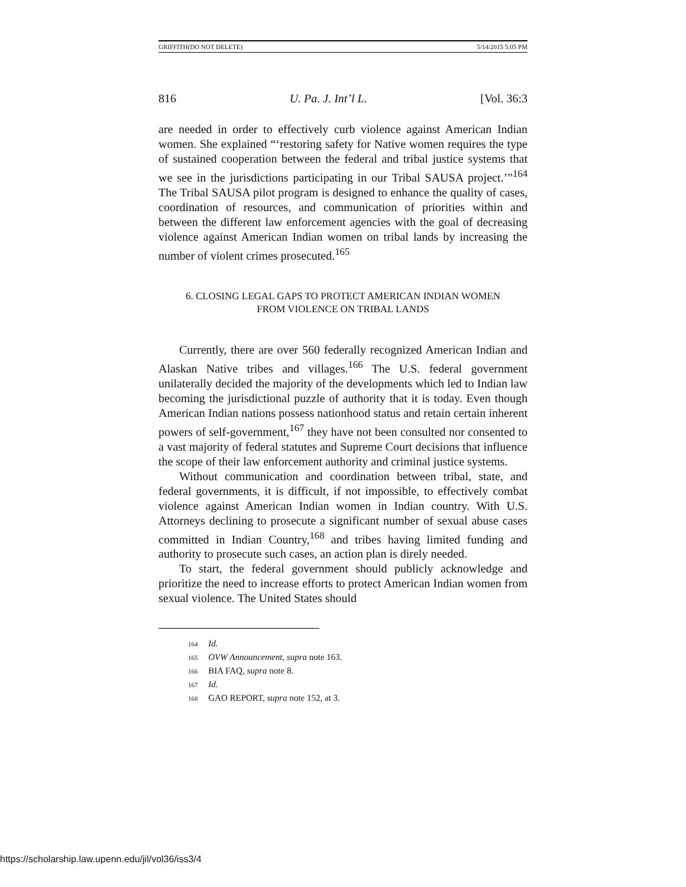GRIFFITH(DO NOT DELETE) 5/14/2015 5:05 PM
816 U. Pa. J. Int’l L. [Vol. 36:3
are needed in order to effectively curb violence against American Indian women. She explained “‘restoring safety for Native women requires the type of sustained cooperation between the federal and tribal justice systems that we see in the jurisdictions participating in our Tribal SAUSA project.’”<sup>164</sup> The Tribal SAUSA pilot program is designed to enhance the quality of cases, coordination of resources, and communication of priorities within and between the different law enforcement agencies with the goal of decreasing violence against American Indian women on tribal lands by increasing the number of violent crimes prosecuted.<sup>165</sup>
6. CLOSING LEGAL GAPS TO PROTECT AMERICAN INDIAN WOMEN
FROM VIOLENCE ON TRIBAL LANDS
Currently, there are over 560 federally recognized American Indian and Alaskan Native tribes and villages.<sup>166</sup> The U.S. federal government unilaterally decided the majority of the developments which led to Indian law becoming the jurisdictional puzzle of authority that it is today. Even though American Indian nations possess nationhood status and retain certain inherent powers of self-government,<sup>167</sup> they have not been consulted nor consented to a vast majority of federal statutes and Supreme Court decisions that influence the scope of their law enforcement authority and criminal justice systems.
Without communication and coordination between tribal, state, and federal governments, it is difficult, if not impossible, to effectively combat violence against American Indian women in Indian country. With U.S. Attorneys declining to prosecute a significant number of sexual abuse cases committed in Indian Country,<sup>168</sup> and tribes having limited funding and authority to prosecute such cases, an action plan is direly needed.
To start, the federal government should publicly acknowledge and prioritize the need to increase efforts to protect American Indian women from sexual violence. The United States should
<sup>164</sup> Id.
<sup>165</sup> OVW Announcement, supra note 163.
<sup>166</sup> BIA FAQ, supra note 8.
<sup>167</sup> Id.
<sup>168</sup> GAO REPORT, supra note 152, at 3.
https://scholarship.law.upenn.edu/jil/vol36/iss3/4